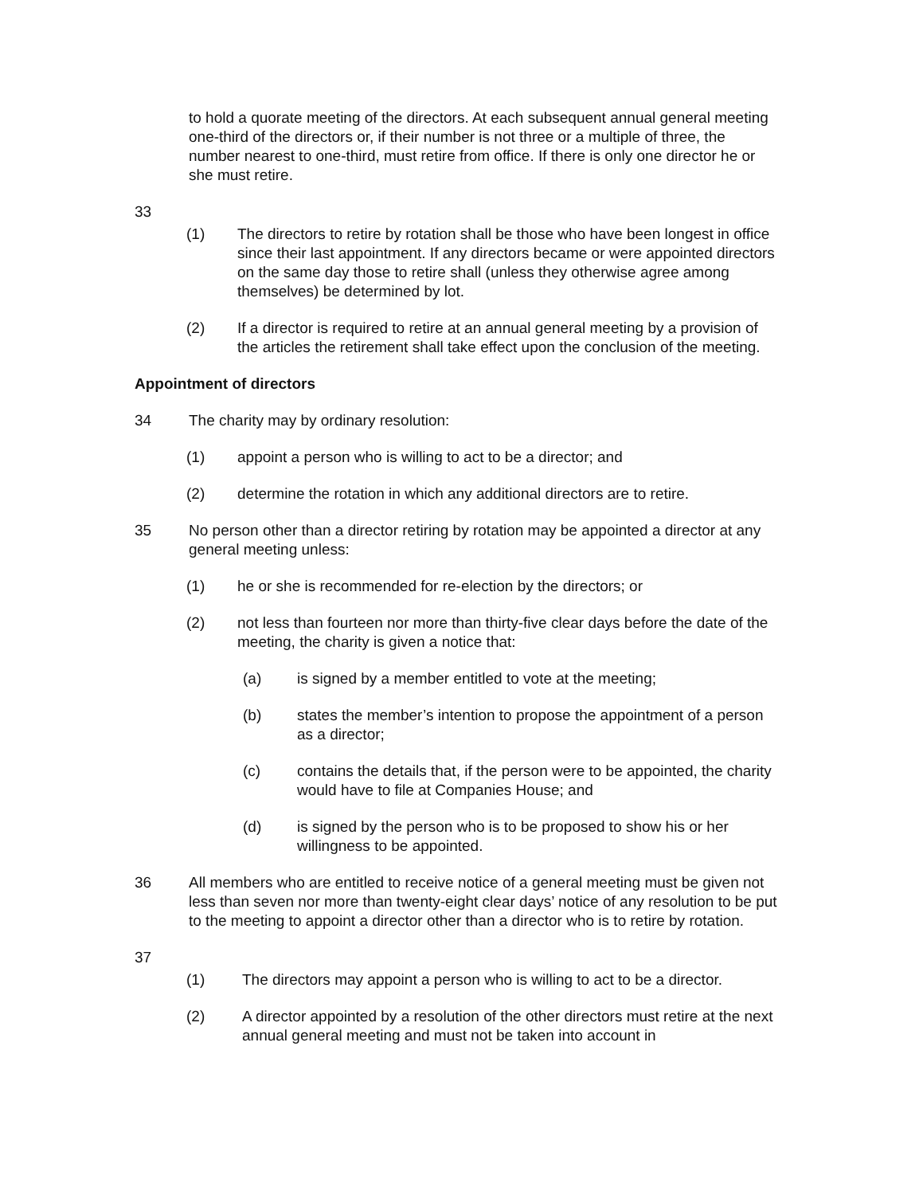to hold a quorate meeting of the directors. At each subsequent annual general meeting one-third of the directors or, if their number is not three or a multiple of three, the number nearest to one-third, must retire from office. If there is only one director he or she must retire.
33
(1) The directors to retire by rotation shall be those who have been longest in office since their last appointment. If any directors became or were appointed directors on the same day those to retire shall (unless they otherwise agree among themselves) be determined by lot.
(2) If a director is required to retire at an annual general meeting by a provision of the articles the retirement shall take effect upon the conclusion of the meeting.
Appointment of directors
34 The charity may by ordinary resolution:
(1) appoint a person who is willing to act to be a director; and
(2) determine the rotation in which any additional directors are to retire.
35 No person other than a director retiring by rotation may be appointed a director at any general meeting unless:
(1) he or she is recommended for re-election by the directors; or
(2) not less than fourteen nor more than thirty-five clear days before the date of the meeting, the charity is given a notice that:
(a) is signed by a member entitled to vote at the meeting;
(b) states the member’s intention to propose the appointment of a person as a director;
(c) contains the details that, if the person were to be appointed, the charity would have to file at Companies House; and
(d) is signed by the person who is to be proposed to show his or her willingness to be appointed.
36 All members who are entitled to receive notice of a general meeting must be given not less than seven nor more than twenty-eight clear days’ notice of any resolution to be put to the meeting to appoint a director other than a director who is to retire by rotation.
37
(1) The directors may appoint a person who is willing to act to be a director.
(2) A director appointed by a resolution of the other directors must retire at the next annual general meeting and must not be taken into account in